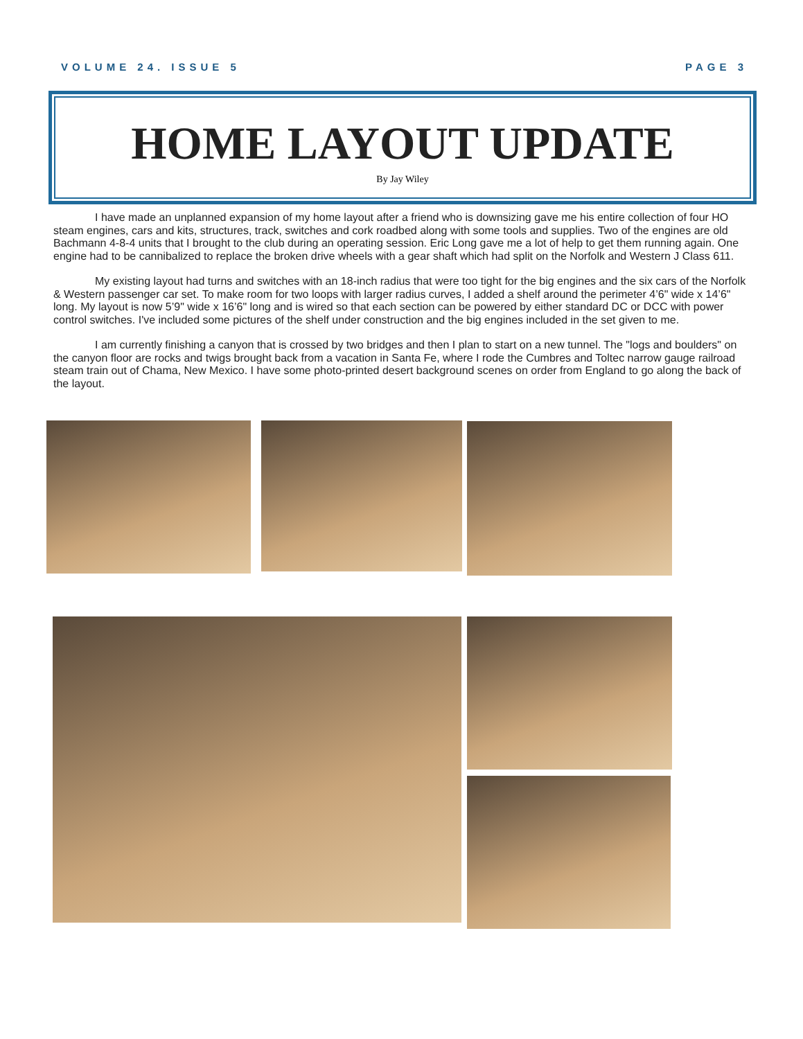VOLUME 24. ISSUE 5 PAGE 3
HOME LAYOUT UPDATE
By Jay Wiley
I have made an unplanned expansion of my home layout after a friend who is downsizing gave me his entire collection of four HO steam engines, cars and kits, structures, track, switches and cork roadbed along with some tools and supplies. Two of the engines are old Bachmann 4-8-4 units that I brought to the club during an operating session. Eric Long gave me a lot of help to get them running again. One engine had to be cannibalized to replace the broken drive wheels with a gear shaft which had split on the Norfolk and Western J Class 611.
My existing layout had turns and switches with an 18-inch radius that were too tight for the big engines and the six cars of the Norfolk & Western passenger car set. To make room for two loops with larger radius curves, I added a shelf around the perimeter 4’6" wide x 14’6" long. My layout is now 5’9" wide x 16’6" long and is wired so that each section can be powered by either standard DC or DCC with power control switches. I've included some pictures of the shelf under construction and the big engines included in the set given to me.
I am currently finishing a canyon that is crossed by two bridges and then I plan to start on a new tunnel. The "logs and boulders" on the canyon floor are rocks and twigs brought back from a vacation in Santa Fe, where I rode the Cumbres and Toltec narrow gauge railroad steam train out of Chama, New Mexico. I have some photo-printed desert background scenes on order from England to go along the back of the layout.